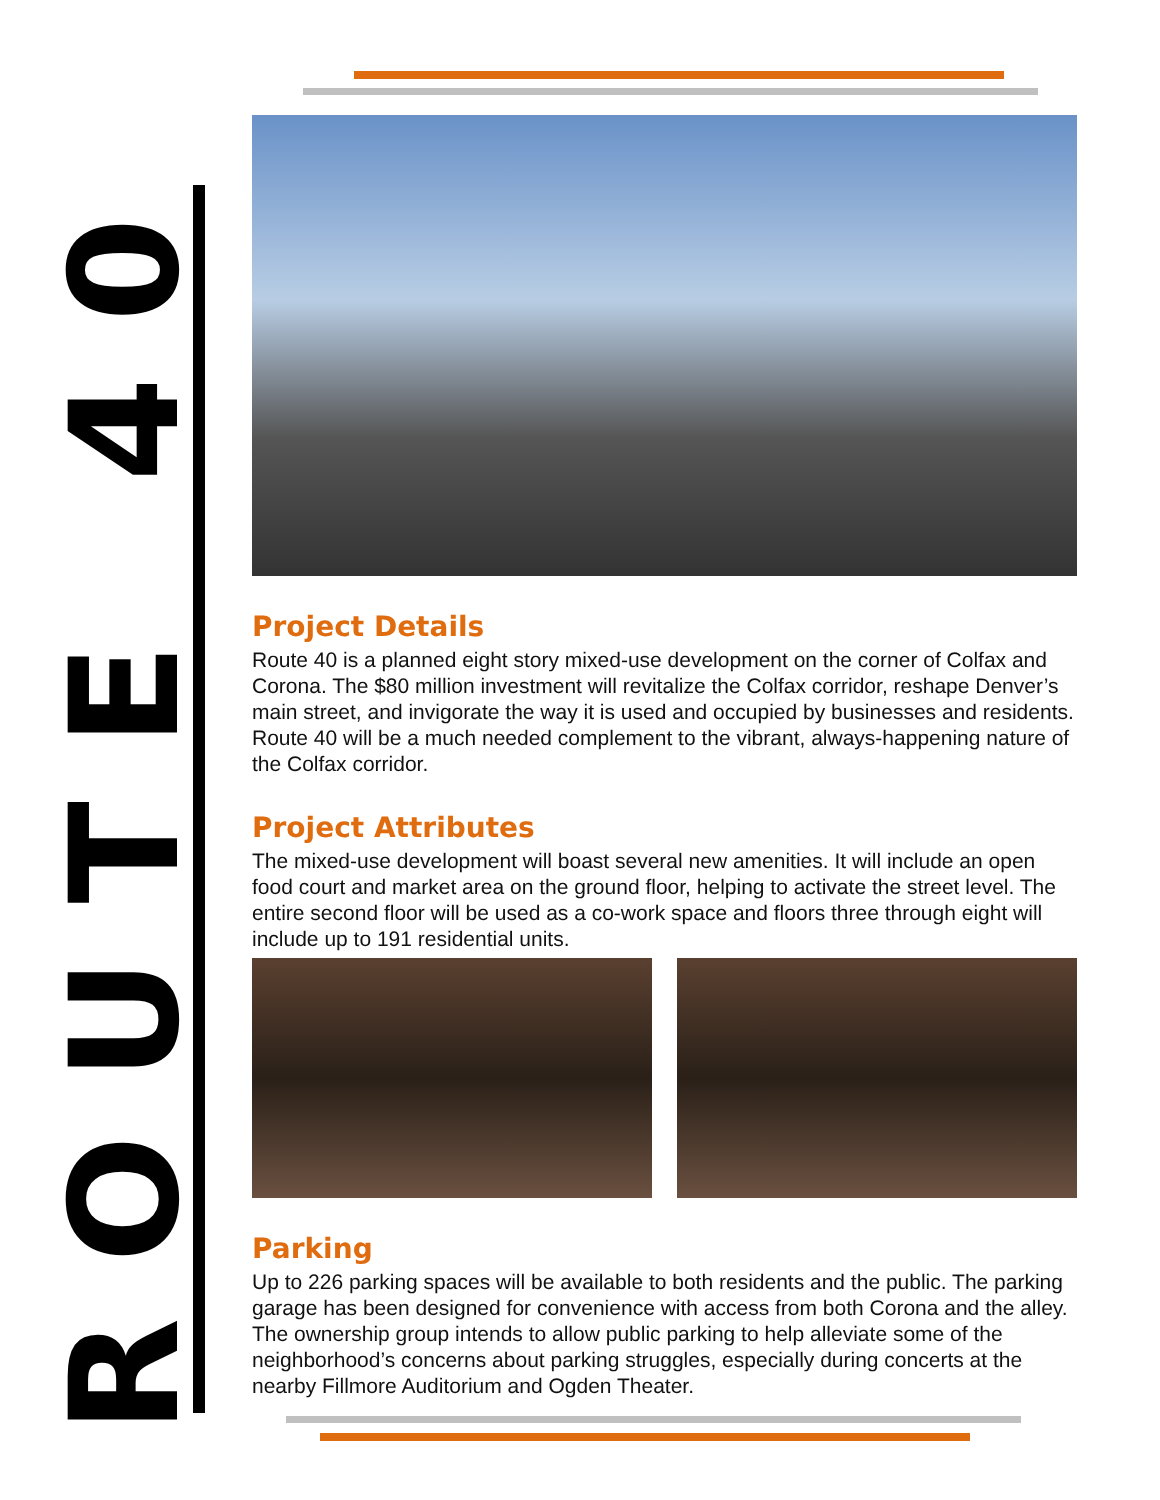ROUTE 40
Project Details
Route 40 is a planned eight story mixed-use development on the corner of Colfax and Corona. The $80 million investment will revitalize the Colfax corridor, reshape Denver’s main street, and invigorate the way it is used and occupied by businesses and residents. Route 40 will be a much needed complement to the vibrant, always-happening nature of the Colfax corridor.
Project Attributes
The mixed-use development will boast several new amenities. It will include an open food court and market area on the ground floor, helping to activate the street level. The entire second floor will be used as a co-work space and floors three through eight will include up to 191 residential units.
Parking
Up to 226 parking spaces will be available to both residents and the public. The parking garage has been designed for convenience with access from both Corona and the alley. The ownership group intends to allow public parking to help alleviate some of the neighborhood’s concerns about parking struggles, especially during concerts at the nearby Fillmore Auditorium and Ogden Theater.